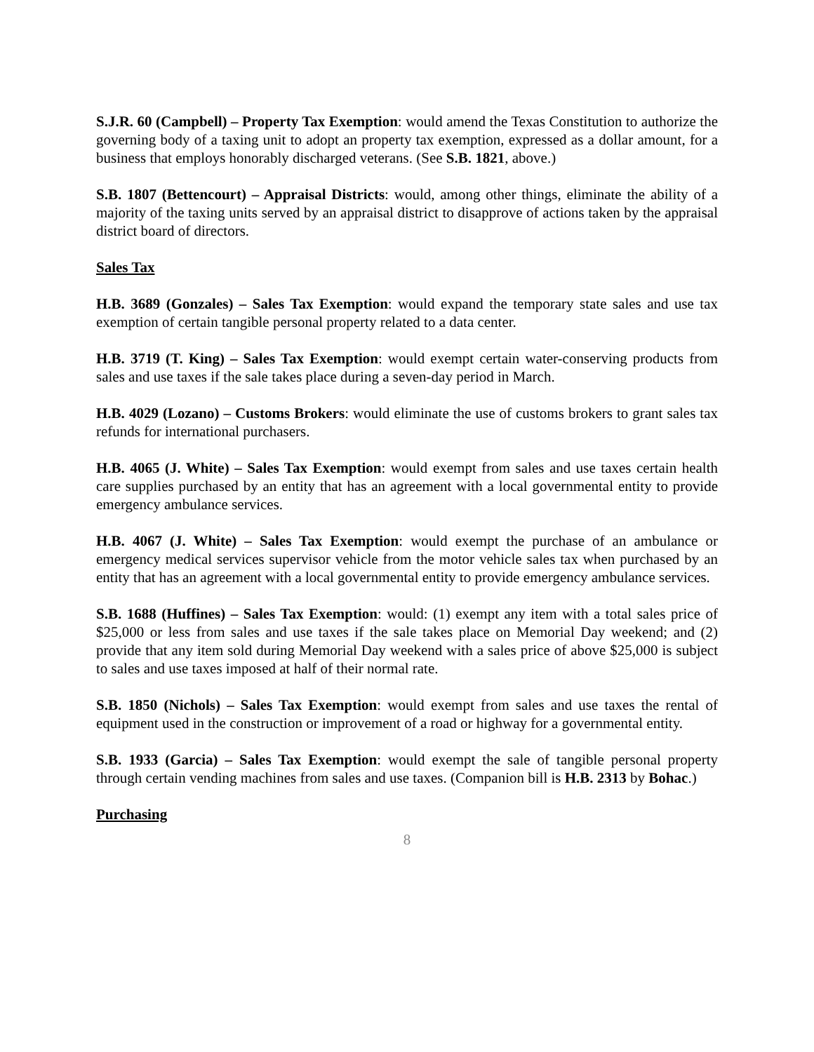S.J.R. 60 (Campbell) – Property Tax Exemption: would amend the Texas Constitution to authorize the governing body of a taxing unit to adopt an property tax exemption, expressed as a dollar amount, for a business that employs honorably discharged veterans. (See S.B. 1821, above.)
S.B. 1807 (Bettencourt) – Appraisal Districts: would, among other things, eliminate the ability of a majority of the taxing units served by an appraisal district to disapprove of actions taken by the appraisal district board of directors.
Sales Tax
H.B. 3689 (Gonzales) – Sales Tax Exemption: would expand the temporary state sales and use tax exemption of certain tangible personal property related to a data center.
H.B. 3719 (T. King) – Sales Tax Exemption: would exempt certain water-conserving products from sales and use taxes if the sale takes place during a seven-day period in March.
H.B. 4029 (Lozano) – Customs Brokers: would eliminate the use of customs brokers to grant sales tax refunds for international purchasers.
H.B. 4065 (J. White) – Sales Tax Exemption: would exempt from sales and use taxes certain health care supplies purchased by an entity that has an agreement with a local governmental entity to provide emergency ambulance services.
H.B. 4067 (J. White) – Sales Tax Exemption: would exempt the purchase of an ambulance or emergency medical services supervisor vehicle from the motor vehicle sales tax when purchased by an entity that has an agreement with a local governmental entity to provide emergency ambulance services.
S.B. 1688 (Huffines) – Sales Tax Exemption: would: (1) exempt any item with a total sales price of $25,000 or less from sales and use taxes if the sale takes place on Memorial Day weekend; and (2) provide that any item sold during Memorial Day weekend with a sales price of above $25,000 is subject to sales and use taxes imposed at half of their normal rate.
S.B. 1850 (Nichols) – Sales Tax Exemption: would exempt from sales and use taxes the rental of equipment used in the construction or improvement of a road or highway for a governmental entity.
S.B. 1933 (Garcia) – Sales Tax Exemption: would exempt the sale of tangible personal property through certain vending machines from sales and use taxes. (Companion bill is H.B. 2313 by Bohac.)
Purchasing
8